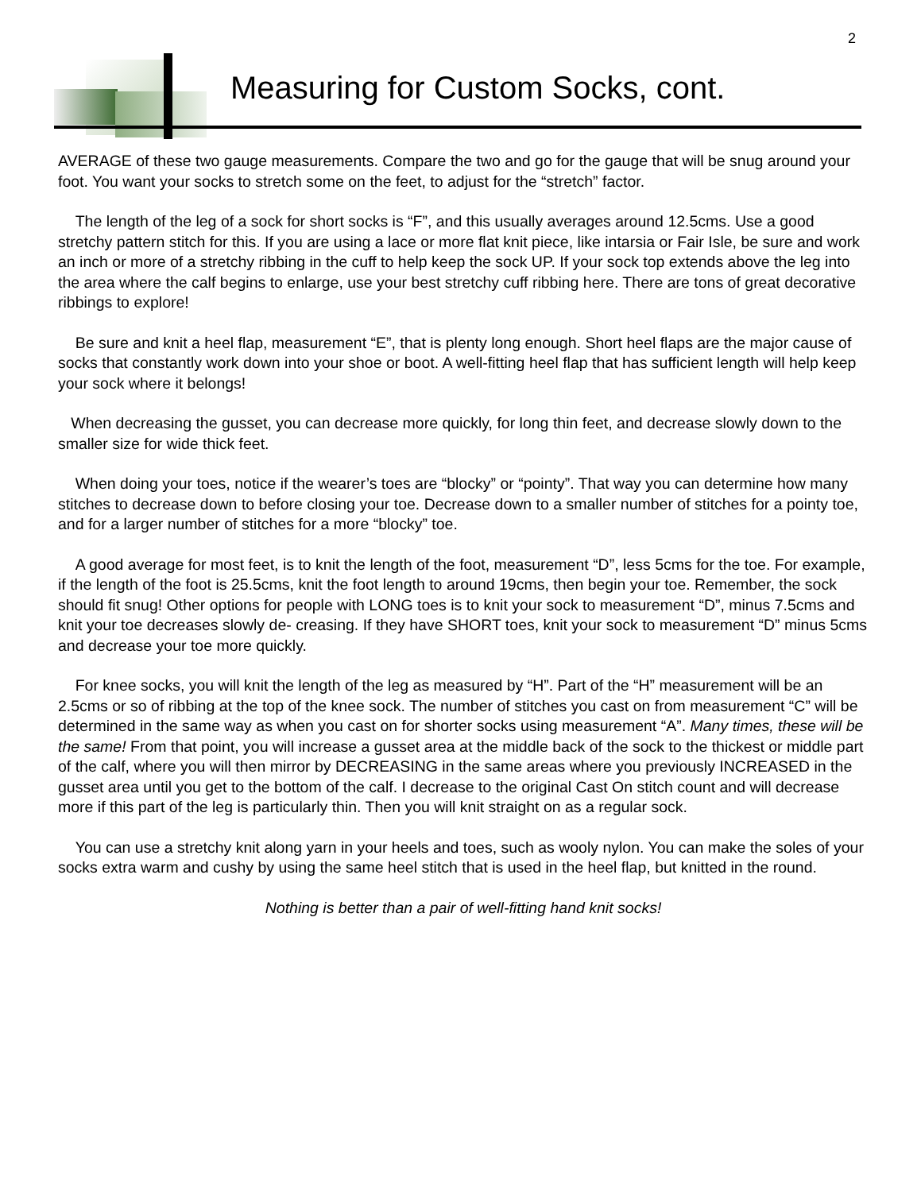2
Measuring for Custom Socks, cont.
AVERAGE of these two gauge measurements. Compare the two and go for the gauge that will be snug around your foot. You want your socks to stretch some on the feet, to adjust for the “stretch” factor.
The length of the leg of a sock for short socks is “F”, and this usually averages around 12.5cms. Use a good stretchy pattern stitch for this. If you are using a lace or more flat knit piece, like intarsia or Fair Isle, be sure and work an inch or more of a stretchy ribbing in the cuff to help keep the sock UP. If your sock top extends above the leg into the area where the calf begins to enlarge, use your best stretchy cuff ribbing here. There are tons of great decorative ribbings to explore!
Be sure and knit a heel flap, measurement “E”, that is plenty long enough. Short heel flaps are the major cause of socks that constantly work down into your shoe or boot. A well-fitting heel flap that has sufficient length will help keep your sock where it belongs!
When decreasing the gusset, you can decrease more quickly, for long thin feet, and decrease slowly down to the smaller size for wide thick feet.
When doing your toes, notice if the wearer’s toes are “blocky” or “pointy”. That way you can determine how many stitches to decrease down to before closing your toe. Decrease down to a smaller number of stitches for a pointy toe, and for a larger number of stitches for a more “blocky” toe.
A good average for most feet, is to knit the length of the foot, measurement “D”, less 5cms for the toe. For example, if the length of the foot is 25.5cms, knit the foot length to around 19cms, then begin your toe. Remember, the sock should fit snug! Other options for people with LONG toes is to knit your sock to measurement “D”, minus 7.5cms and knit your toe decreases slowly de- creasing. If they have SHORT toes, knit your sock to measurement “D” minus 5cms and decrease your toe more quickly.
For knee socks, you will knit the length of the leg as measured by “H”. Part of the “H” measurement will be an 2.5cms or so of ribbing at the top of the knee sock. The number of stitches you cast on from measurement “C” will be determined in the same way as when you cast on for shorter socks using measurement “A”. Many times, these will be the same! From that point, you will increase a gusset area at the middle back of the sock to the thickest or middle part of the calf, where you will then mirror by DECREASING in the same areas where you previously INCREASED in the gusset area until you get to the bottom of the calf. I decrease to the original Cast On stitch count and will decrease more if this part of the leg is particularly thin. Then you will knit straight on as a regular sock.
You can use a stretchy knit along yarn in your heels and toes, such as wooly nylon. You can make the soles of your socks extra warm and cushy by using the same heel stitch that is used in the heel flap, but knitted in the round.
Nothing is better than a pair of well-fitting hand knit socks!